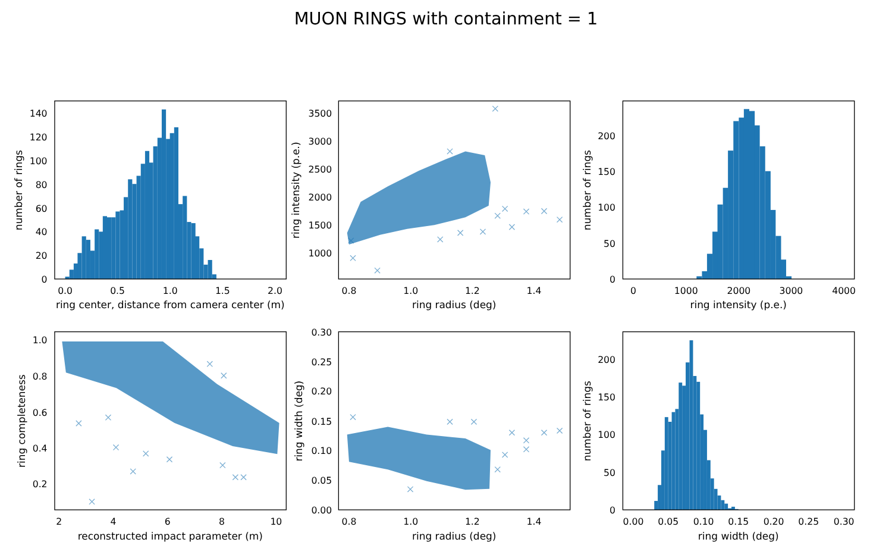MUON RINGS with containment = 1
0
20
40
60
80
100
120
140
0.0
0.5
1.0
1.5
2.0
ring center, distance from camera center (m)
number of rings
1000
1500
2000
2500
3000
3500
0.8
1.0
1.2
1.4
ring radius (deg)
ring intensity (p.e.)
0
50
100
150
200
0
1000
2000
3000
4000
ring intensity (p.e.)
number of rings
0.2
0.4
0.6
0.8
1.0
2
4
6
8
10
reconstructed impact parameter (m)
ring completeness
0.00
0.05
0.10
0.15
0.20
0.25
0.30
0.8
1.0
1.2
1.4
ring radius (deg)
ring width (deg)
0
50
100
150
200
0.00
0.05
0.10
0.15
0.20
0.25
0.30
ring width (deg)
number of rings